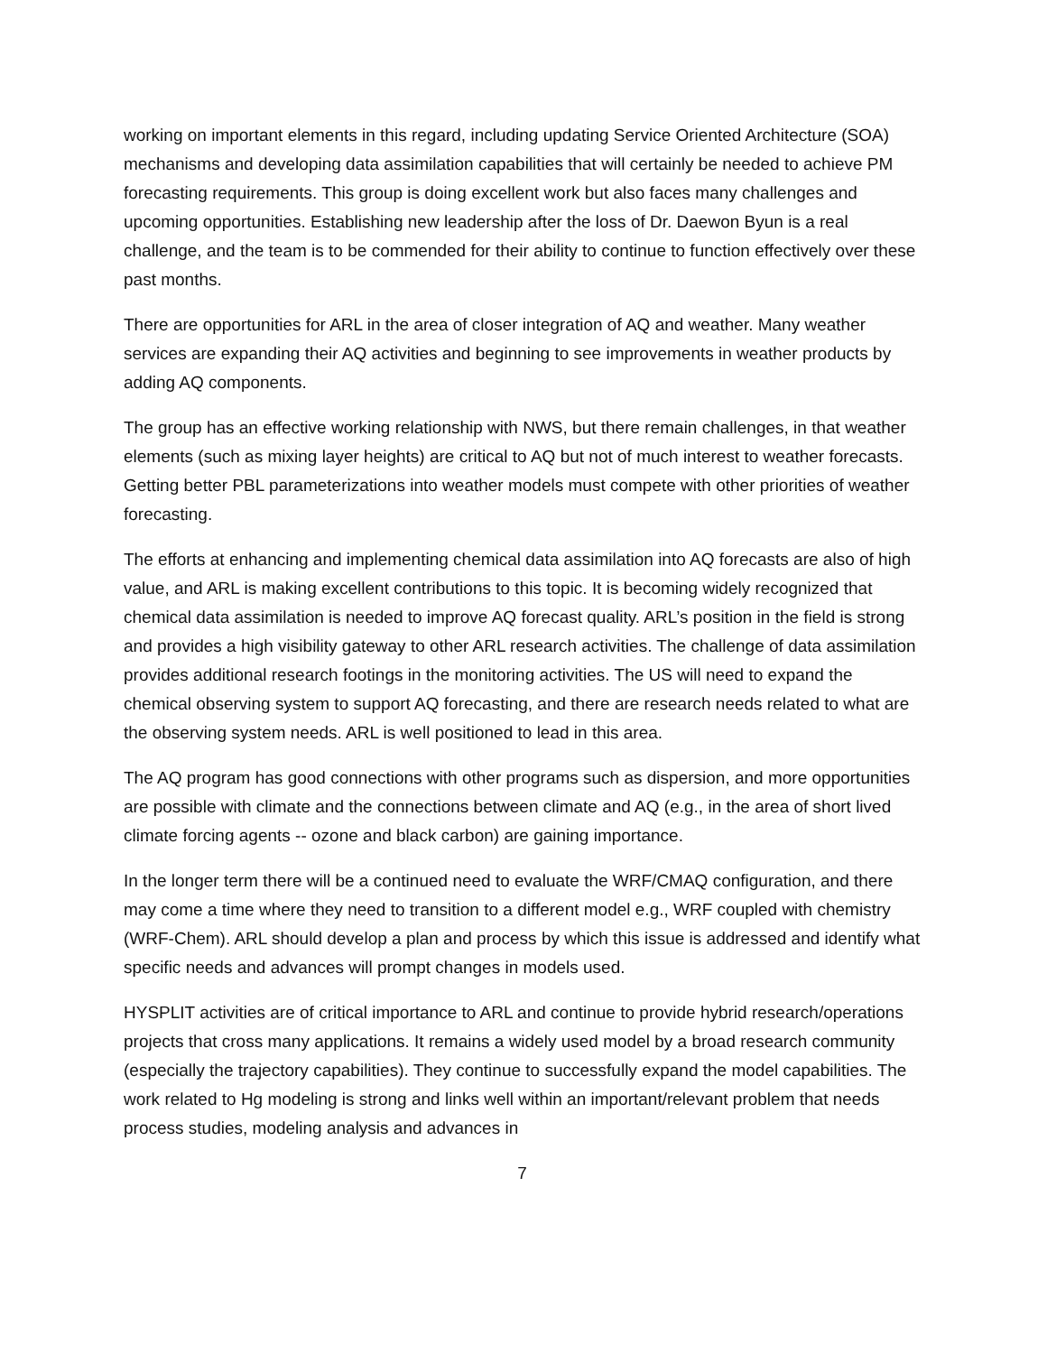working on important elements in this regard, including updating Service Oriented Architecture (SOA) mechanisms and developing data assimilation capabilities that will certainly be needed to achieve PM forecasting requirements. This group is doing excellent work but also faces many challenges and upcoming opportunities. Establishing new leadership after the loss of Dr. Daewon Byun is a real challenge, and the team is to be commended for their ability to continue to function effectively over these past months.
There are opportunities for ARL in the area of closer integration of AQ and weather. Many weather services are expanding their AQ activities and beginning to see improvements in weather products by adding AQ components.
The group has an effective working relationship with NWS, but there remain challenges, in that weather elements (such as mixing layer heights) are critical to AQ but not of much interest to weather forecasts. Getting better PBL parameterizations into weather models must compete with other priorities of weather forecasting.
The efforts at enhancing and implementing chemical data assimilation into AQ forecasts are also of high value, and ARL is making excellent contributions to this topic. It is becoming widely recognized that chemical data assimilation is needed to improve AQ forecast quality. ARL’s position in the field is strong and provides a high visibility gateway to other ARL research activities. The challenge of data assimilation provides additional research footings in the monitoring activities. The US will need to expand the chemical observing system to support AQ forecasting, and there are research needs related to what are the observing system needs. ARL is well positioned to lead in this area.
The AQ program has good connections with other programs such as dispersion, and more opportunities are possible with climate and the connections between climate and AQ (e.g., in the area of short lived climate forcing agents -- ozone and black carbon) are gaining importance.
In the longer term there will be a continued need to evaluate the WRF/CMAQ configuration, and there may come a time where they need to transition to a different model e.g., WRF coupled with chemistry (WRF-Chem). ARL should develop a plan and process by which this issue is addressed and identify what specific needs and advances will prompt changes in models used.
HYSPLIT activities are of critical importance to ARL and continue to provide hybrid research/operations projects that cross many applications. It remains a widely used model by a broad research community (especially the trajectory capabilities). They continue to successfully expand the model capabilities. The work related to Hg modeling is strong and links well within an important/relevant problem that needs process studies, modeling analysis and advances in
7